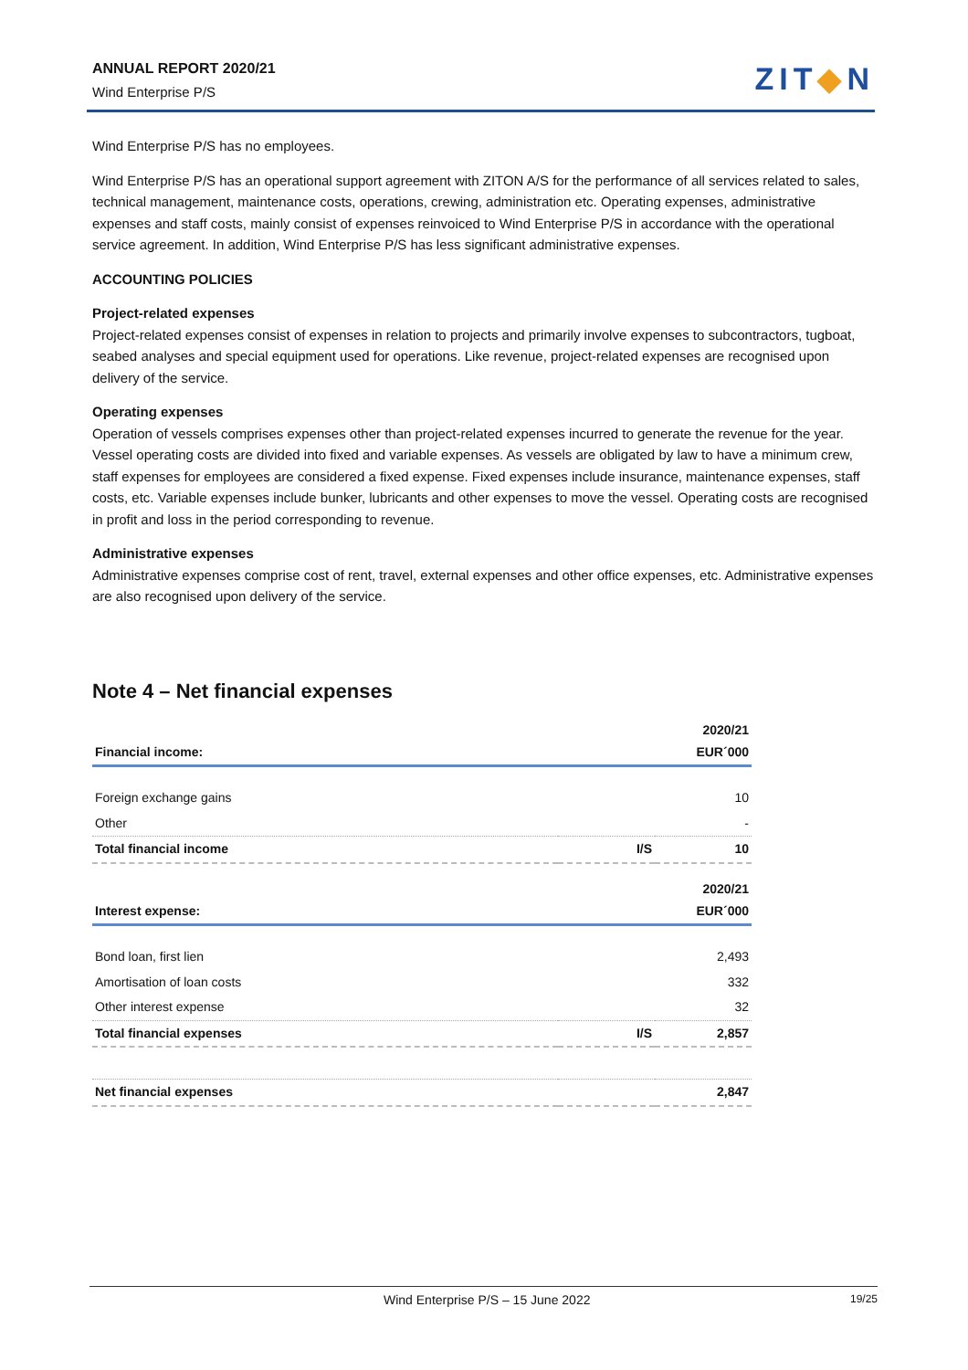ANNUAL REPORT 2020/21
Wind Enterprise P/S
ZIT◆N
Wind Enterprise P/S has no employees.
Wind Enterprise P/S has an operational support agreement with ZITON A/S for the performance of all services related to sales, technical management, maintenance costs, operations, crewing, administration etc. Operating expenses, administrative expenses and staff costs, mainly consist of expenses reinvoiced to Wind Enterprise P/S in accordance with the operational service agreement. In addition, Wind Enterprise P/S has less significant administrative expenses.
ACCOUNTING POLICIES
Project-related expenses
Project-related expenses consist of expenses in relation to projects and primarily involve expenses to subcontractors, tugboat, seabed analyses and special equipment used for operations. Like revenue, project-related expenses are recognised upon delivery of the service.
Operating expenses
Operation of vessels comprises expenses other than project-related expenses incurred to generate the revenue for the year. Vessel operating costs are divided into fixed and variable expenses. As vessels are obligated by law to have a minimum crew, staff expenses for employees are considered a fixed expense. Fixed expenses include insurance, maintenance expenses, staff costs, etc. Variable expenses include bunker, lubricants and other expenses to move the vessel. Operating costs are recognised in profit and loss in the period corresponding to revenue.
Administrative expenses
Administrative expenses comprise cost of rent, travel, external expenses and other office expenses, etc. Administrative expenses are also recognised upon delivery of the service.
Note 4 – Net financial expenses
| Financial income: | | 2020/21 EUR´000 |
| --- | --- | --- |
| Foreign exchange gains | | 10 |
| Other | | - |
| Total financial income | I/S | 10 |
| Interest expense: | | 2020/21 EUR´000 |
| Bond loan, first lien | | 2,493 |
| Amortisation of loan costs | | 332 |
| Other interest expense | | 32 |
| Total financial expenses | I/S | 2,857 |
| Net financial expenses | | 2,847 |
Wind Enterprise P/S – 15 June 2022 19/25